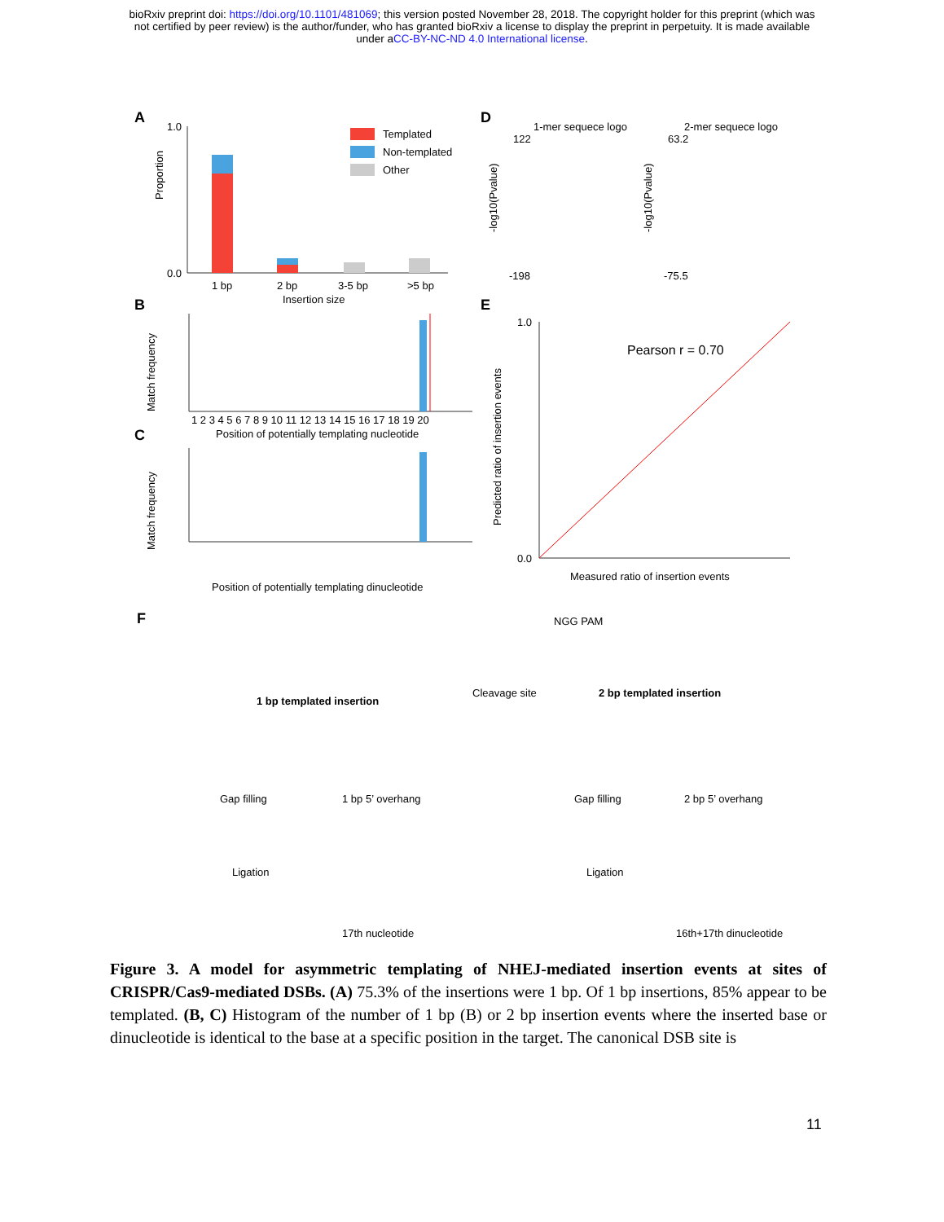bioRxiv preprint doi: https://doi.org/10.1101/481069; this version posted November 28, 2018. The copyright holder for this preprint (which was
not certified by peer review) is the author/funder, who has granted bioRxiv a license to display the preprint in perpetuity. It is made available
under aCC-BY-NC-ND 4.0 International license.
A
1.0
0.0
Proportion
1 bp
2 bp
3-5 bp
>5 bp
Insertion size
Templated
Non-templated
Other
B
1 2 3 4 5 6 7 8 9 10 11 12 13 14 15 16 17 18 19 20
Position of potentially templating nucleotide
Match frequency
C
Match frequency
Position of potentially templating dinucleotide
D
1-mer sequece logo
2-mer sequece logo
122
63.2
-198
-75.5
-log10(Pvalue)
-log10(Pvalue)
E
Pearson r = 0.70
1.0
0.0
Measured ratio of insertion events
Predicted ratio of insertion events
F
NGG PAM
Cleavage site
1 bp templated insertion
2 bp templated insertion
Gap filling
1 bp 5’ overhang
Gap filling
2 bp 5’ overhang
Ligation
Ligation
17th nucleotide
16th+17th dinucleotide
Figure 3. A model for asymmetric templating of NHEJ-mediated insertion events at sites of CRISPR/Cas9-mediated DSBs. (A) 75.3% of the insertions were 1 bp. Of 1 bp insertions, 85% appear to be templated. (B, C) Histogram of the number of 1 bp (B) or 2 bp insertion events where the inserted base or dinucleotide is identical to the base at a specific position in the target. The canonical DSB site is
11